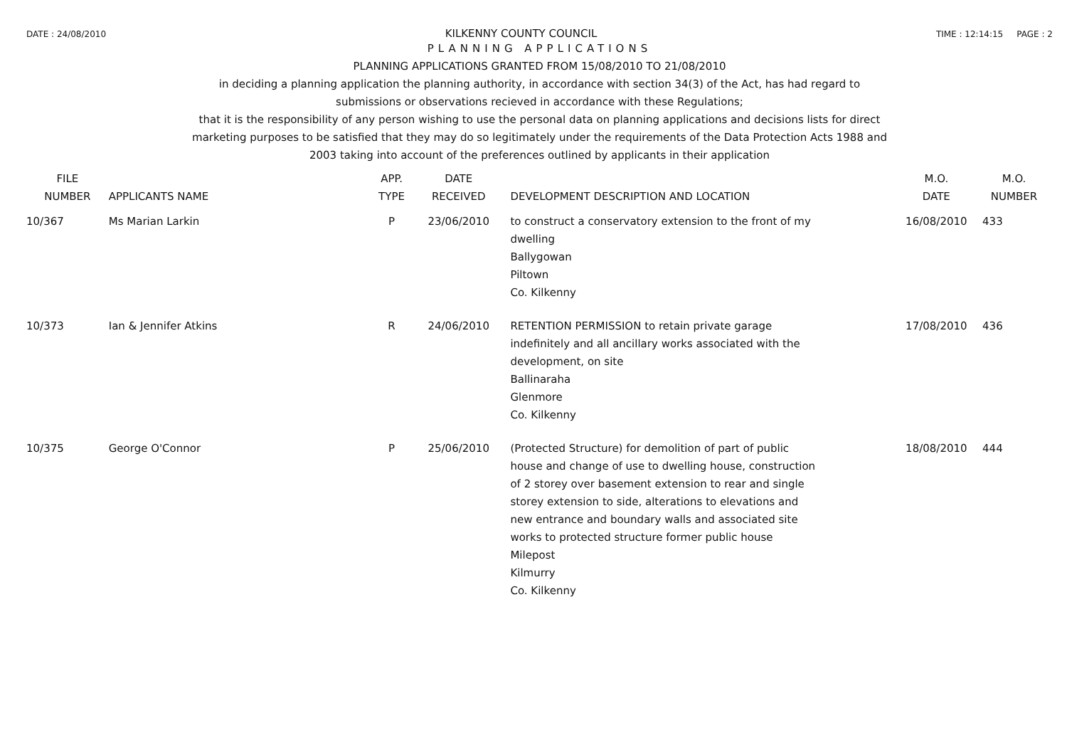DATE : 24/08/2010 KILKENNY COUNTY COUNCIL TIME : 12:14:15 PAGE : 2
PLANNING APPLICATIONS
PLANNING APPLICATIONS GRANTED FROM 15/08/2010 TO 21/08/2010
in deciding a planning application the planning authority, in accordance with section 34(3) of the Act, has had regard to
submissions or observations recieved in accordance with these Regulations;
that it is the responsibility of any person wishing to use the personal data on planning applications and decisions lists for direct
marketing purposes to be satisfied that they may do so legitimately under the requirements of the Data Protection Acts 1988 and
2003 taking into account of the preferences outlined by applicants in their application
| FILE NUMBER | APPLICANTS NAME | APP. TYPE | DATE RECEIVED | DEVELOPMENT DESCRIPTION AND LOCATION | M.O. DATE | M.O. NUMBER |
| --- | --- | --- | --- | --- | --- | --- |
| 10/367 | Ms Marian Larkin | P | 23/06/2010 | to construct a conservatory extension to the front of my dwelling Ballygowan Piltown Co. Kilkenny | 16/08/2010 | 433 |
| 10/373 | Ian & Jennifer Atkins | R | 24/06/2010 | RETENTION PERMISSION to retain private garage indefinitely and all ancillary works associated with the development, on site Ballinaraha Glenmore Co. Kilkenny | 17/08/2010 | 436 |
| 10/375 | George O'Connor | P | 25/06/2010 | (Protected Structure) for demolition of part of public house and change of use to dwelling house, construction of 2 storey over basement extension to rear and single storey extension to side, alterations to elevations and new entrance and boundary walls and associated site works to protected structure former public house Milepost Kilmurry Co. Kilkenny | 18/08/2010 | 444 |